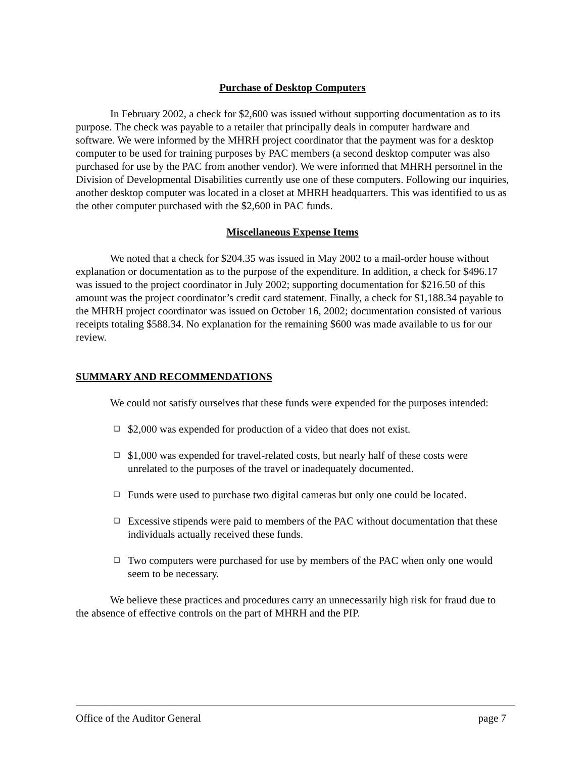Purchase of Desktop Computers
In February 2002, a check for $2,600 was issued without supporting documentation as to its purpose. The check was payable to a retailer that principally deals in computer hardware and software. We were informed by the MHRH project coordinator that the payment was for a desktop computer to be used for training purposes by PAC members (a second desktop computer was also purchased for use by the PAC from another vendor). We were informed that MHRH personnel in the Division of Developmental Disabilities currently use one of these computers. Following our inquiries, another desktop computer was located in a closet at MHRH headquarters. This was identified to us as the other computer purchased with the $2,600 in PAC funds.
Miscellaneous Expense Items
We noted that a check for $204.35 was issued in May 2002 to a mail-order house without explanation or documentation as to the purpose of the expenditure. In addition, a check for $496.17 was issued to the project coordinator in July 2002; supporting documentation for $216.50 of this amount was the project coordinator’s credit card statement. Finally, a check for $1,188.34 payable to the MHRH project coordinator was issued on October 16, 2002; documentation consisted of various receipts totaling $588.34. No explanation for the remaining $600 was made available to us for our review.
SUMMARY AND RECOMMENDATIONS
We could not satisfy ourselves that these funds were expended for the purposes intended:
❑ $2,000 was expended for production of a video that does not exist.
❑ $1,000 was expended for travel-related costs, but nearly half of these costs were unrelated to the purposes of the travel or inadequately documented.
❑ Funds were used to purchase two digital cameras but only one could be located.
❑ Excessive stipends were paid to members of the PAC without documentation that these individuals actually received these funds.
❑ Two computers were purchased for use by members of the PAC when only one would seem to be necessary.
We believe these practices and procedures carry an unnecessarily high risk for fraud due to the absence of effective controls on the part of MHRH and the PIP.
Office of the Auditor General page 7